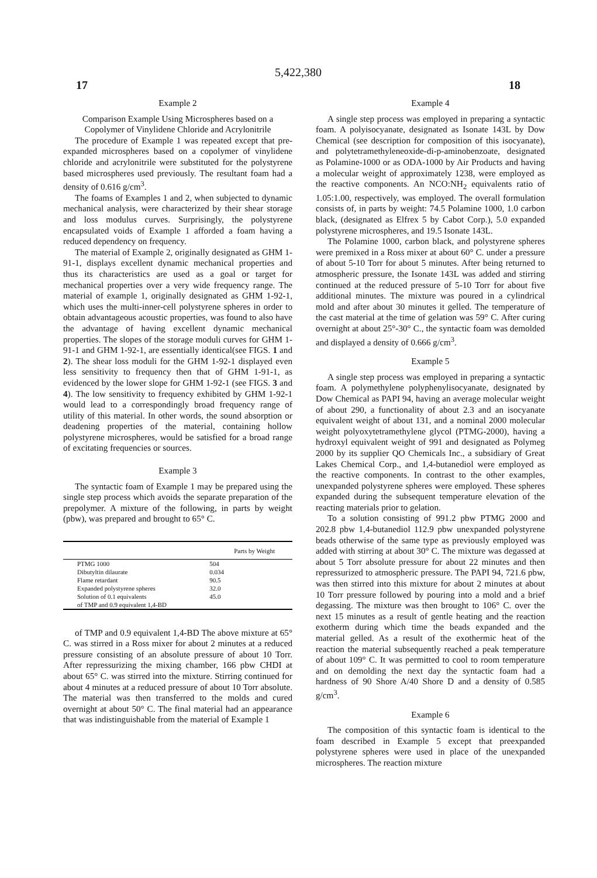17 5,422,380 18
Example 2
Comparison Example Using Microspheres based on a Copolymer of Vinylidene Chloride and Acrylonitrile
The procedure of Example 1 was repeated except that pre-expanded microspheres based on a copolymer of vinylidene chloride and acrylonitrile were substituted for the polystyrene based microspheres used previously. The resultant foam had a density of 0.616 g/cm<sup>3</sup>.
The foams of Examples 1 and 2, when subjected to dynamic mechanical analysis, were characterized by their shear storage and loss modulus curves. Surprisingly, the polystyrene encapsulated voids of Example 1 afforded a foam having a reduced dependency on frequency.
The material of Example 2, originally designated as GHM 1-91-1, displays excellent dynamic mechanical properties and thus its characteristics are used as a goal or target for mechanical properties over a very wide frequency range. The material of example 1, originally designated as GHM 1-92-1, which uses the multi-inner-cell polystyrene spheres in order to obtain advantageous acoustic properties, was found to also have the advantage of having excellent dynamic mechanical properties. The slopes of the storage moduli curves for GHM 1-91-1 and GHM 1-92-1, are essentially identical(see FIGS. 1 and 2). The shear loss moduli for the GHM 1-92-1 displayed even less sensitivity to frequency then that of GHM 1-91-1, as evidenced by the lower slope for GHM 1-92-1 (see FIGS. 3 and 4). The low sensitivity to frequency exhibited by GHM 1-92-1 would lead to a correspondingly broad frequency range of utility of this material. In other words, the sound absorption or deadening properties of the material, containing hollow polystyrene microspheres, would be satisfied for a broad range of excitating frequencies or sources.
Example 3
The syntactic foam of Example 1 may be prepared using the single step process which avoids the separate preparation of the prepolymer. A mixture of the following, in parts by weight (pbw), was prepared and brought to 65° C.
| | Parts by Weight |
| --- | --- |
| PTMG 1000 | 504 |
| Dibutyltin dilaurate | 0.034 |
| Flame retardant | 90.5 |
| Expanded polystyrene spheres | 32.0 |
| Solution of 0.1 equivalents of TMP and 0.9 equivalent 1,4-BD | 45.0 |
of TMP and 0.9 equivalent 1,4-BD The above mixture at 65° C. was stirred in a Ross mixer for about 2 minutes at a reduced pressure consisting of an absolute pressure of about 10 Torr. After repressurizing the mixing chamber, 166 pbw CHDI at about 65° C. was stirred into the mixture. Stirring continued for about 4 minutes at a reduced pressure of about 10 Torr absolute. The material was then transferred to the molds and cured overnight at about 50° C. The final material had an appearance that was indistinguishable from the material of Example 1
Example 4
A single step process was employed in preparing a syntactic foam. A polyisocyanate, designated as Isonate 143L by Dow Chemical (see description for composition of this isocyanate), and polytetramethyleneoxide-di-p-aminobenzoate, designated as Polamine-1000 or as ODA-1000 by Air Products and having a molecular weight of approximately 1238, were employed as the reactive components. An NCO:NH<sub>2</sub> equivalents ratio of 1.05:1.00, respectively, was employed. The overall formulation consists of, in parts by weight: 74.5 Polamine 1000, 1.0 carbon black, (designated as Elfrex 5 by Cabot Corp.), 5.0 expanded polystyrene microspheres, and 19.5 Isonate 143L.
The Polamine 1000, carbon black, and polystyrene spheres were premixed in a Ross mixer at about 60° C. under a pressure of about 5-10 Torr for about 5 minutes. After being returned to atmospheric pressure, the Isonate 143L was added and stirring continued at the reduced pressure of 5-10 Torr for about five additional minutes. The mixture was poured in a cylindrical mold and after about 30 minutes it gelled. The temperature of the cast material at the time of gelation was 59° C. After curing overnight at about 25°-30° C., the syntactic foam was demolded and displayed a density of 0.666 g/cm<sup>3</sup>.
Example 5
A single step process was employed in preparing a syntactic foam. A polymethylene polyphenylisocyanate, designated by Dow Chemical as PAPI 94, having an average molecular weight of about 290, a functionality of about 2.3 and an isocyanate equivalent weight of about 131, and a nominal 2000 molecular weight polyoxytetramethylene glycol (PTMG-2000), having a hydroxyl equivalent weight of 991 and designated as Polymeg 2000 by its supplier QO Chemicals Inc., a subsidiary of Great Lakes Chemical Corp., and 1,4-butanediol were employed as the reactive components. In contrast to the other examples, unexpanded polystyrene spheres were employed. These spheres expanded during the subsequent temperature elevation of the reacting materials prior to gelation.
To a solution consisting of 991.2 pbw PTMG 2000 and 202.8 pbw 1,4-butanediol 112.9 pbw unexpanded polystyrene beads otherwise of the same type as previously employed was added with stirring at about 30° C. The mixture was degassed at about 5 Torr absolute pressure for about 22 minutes and then repressurized to atmospheric pressure. The PAPI 94, 721.6 pbw, was then stirred into this mixture for about 2 minutes at about 10 Torr pressure followed by pouring into a mold and a brief degassing. The mixture was then brought to 106° C. over the next 15 minutes as a result of gentle heating and the reaction exotherm during which time the beads expanded and the material gelled. As a result of the exothermic heat of the reaction the material subsequently reached a peak temperature of about 109° C. It was permitted to cool to room temperature and on demolding the next day the syntactic foam had a hardness of 90 Shore A/40 Shore D and a density of 0.585 g/cm<sup>3</sup>.
Example 6
The composition of this syntactic foam is identical to the foam described in Example 5 except that preexpanded polystyrene spheres were used in place of the unexpanded microspheres. The reaction mixture